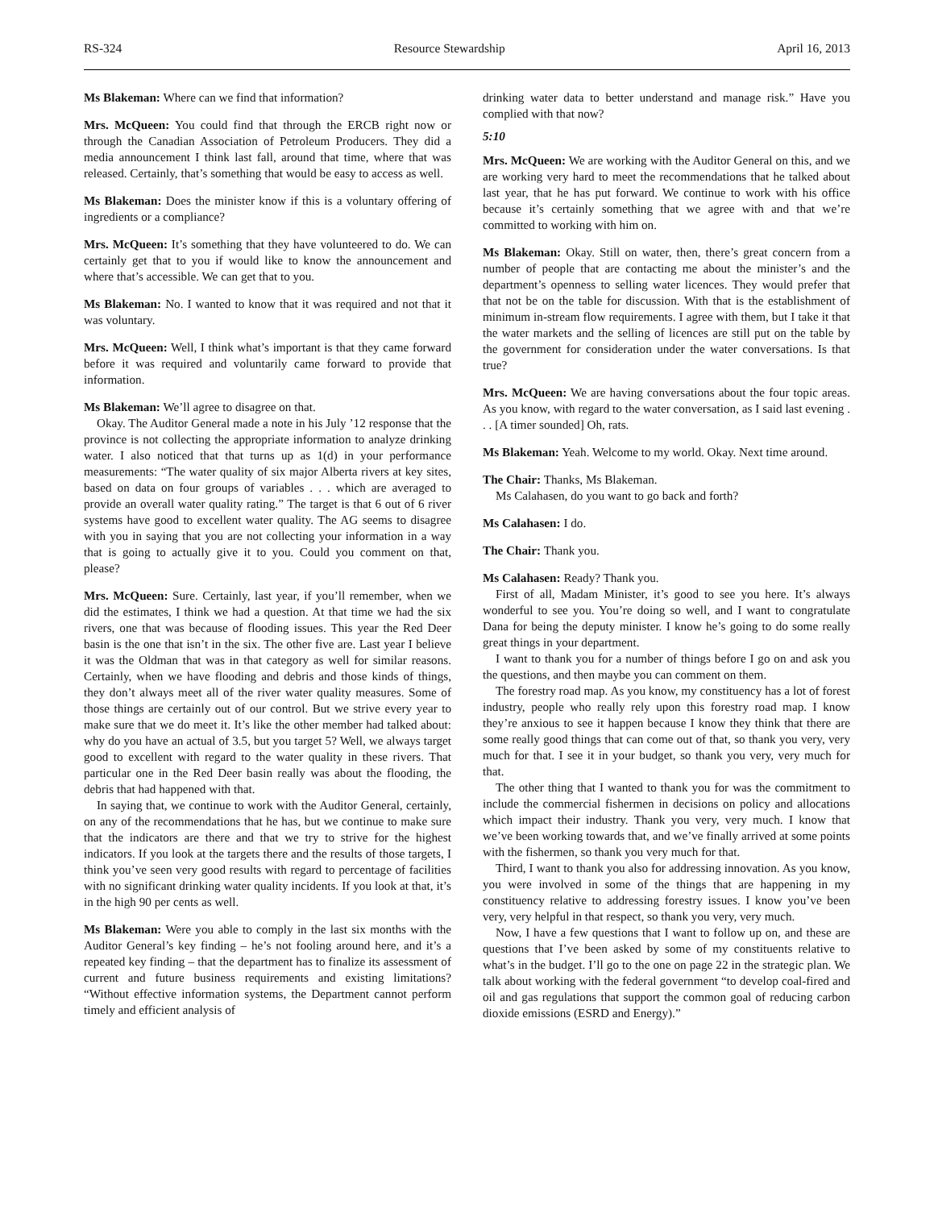RS-324 Resource Stewardship April 16, 2013
Ms Blakeman: Where can we find that information?
Mrs. McQueen: You could find that through the ERCB right now or through the Canadian Association of Petroleum Producers. They did a media announcement I think last fall, around that time, where that was released. Certainly, that’s something that would be easy to access as well.
Ms Blakeman: Does the minister know if this is a voluntary offering of ingredients or a compliance?
Mrs. McQueen: It’s something that they have volunteered to do. We can certainly get that to you if would like to know the announcement and where that’s accessible. We can get that to you.
Ms Blakeman: No. I wanted to know that it was required and not that it was voluntary.
Mrs. McQueen: Well, I think what’s important is that they came forward before it was required and voluntarily came forward to provide that information.
Ms Blakeman: We’ll agree to disagree on that.
Okay. The Auditor General made a note in his July ’12 response that the province is not collecting the appropriate information to analyze drinking water. I also noticed that that turns up as 1(d) in your performance measurements: “The water quality of six major Alberta rivers at key sites, based on data on four groups of variables . . . which are averaged to provide an overall water quality rating.” The target is that 6 out of 6 river systems have good to excellent water quality. The AG seems to disagree with you in saying that you are not collecting your information in a way that is going to actually give it to you. Could you comment on that, please?
Mrs. McQueen: Sure. Certainly, last year, if you’ll remember, when we did the estimates, I think we had a question. At that time we had the six rivers, one that was because of flooding issues. This year the Red Deer basin is the one that isn’t in the six. The other five are. Last year I believe it was the Oldman that was in that category as well for similar reasons. Certainly, when we have flooding and debris and those kinds of things, they don’t always meet all of the river water quality measures. Some of those things are certainly out of our control. But we strive every year to make sure that we do meet it. It’s like the other member had talked about: why do you have an actual of 3.5, but you target 5? Well, we always target good to excellent with regard to the water quality in these rivers. That particular one in the Red Deer basin really was about the flooding, the debris that had happened with that.
In saying that, we continue to work with the Auditor General, certainly, on any of the recommendations that he has, but we continue to make sure that the indicators are there and that we try to strive for the highest indicators. If you look at the targets there and the results of those targets, I think you’ve seen very good results with regard to percentage of facilities with no significant drinking water quality incidents. If you look at that, it’s in the high 90 per cents as well.
Ms Blakeman: Were you able to comply in the last six months with the Auditor General’s key finding – he’s not fooling around here, and it’s a repeated key finding – that the department has to finalize its assessment of current and future business requirements and existing limitations? “Without effective information systems, the Department cannot perform timely and efficient analysis of
drinking water data to better understand and manage risk.” Have you complied with that now?
5:10
Mrs. McQueen: We are working with the Auditor General on this, and we are working very hard to meet the recommendations that he talked about last year, that he has put forward. We continue to work with his office because it’s certainly something that we agree with and that we’re committed to working with him on.
Ms Blakeman: Okay. Still on water, then, there’s great concern from a number of people that are contacting me about the minister’s and the department’s openness to selling water licences. They would prefer that that not be on the table for discussion. With that is the establishment of minimum in-stream flow requirements. I agree with them, but I take it that the water markets and the selling of licences are still put on the table by the government for consideration under the water conversations. Is that true?
Mrs. McQueen: We are having conversations about the four topic areas. As you know, with regard to the water conversation, as I said last evening . . . [A timer sounded] Oh, rats.
Ms Blakeman: Yeah. Welcome to my world. Okay. Next time around.
The Chair: Thanks, Ms Blakeman.
Ms Calahasen, do you want to go back and forth?
Ms Calahasen: I do.
The Chair: Thank you.
Ms Calahasen: Ready? Thank you.
First of all, Madam Minister, it’s good to see you here. It’s always wonderful to see you. You’re doing so well, and I want to congratulate Dana for being the deputy minister. I know he’s going to do some really great things in your department.
I want to thank you for a number of things before I go on and ask you the questions, and then maybe you can comment on them.
The forestry road map. As you know, my constituency has a lot of forest industry, people who really rely upon this forestry road map. I know they’re anxious to see it happen because I know they think that there are some really good things that can come out of that, so thank you very, very much for that. I see it in your budget, so thank you very, very much for that.
The other thing that I wanted to thank you for was the commitment to include the commercial fishermen in decisions on policy and allocations which impact their industry. Thank you very, very much. I know that we’ve been working towards that, and we’ve finally arrived at some points with the fishermen, so thank you very much for that.
Third, I want to thank you also for addressing innovation. As you know, you were involved in some of the things that are happening in my constituency relative to addressing forestry issues. I know you’ve been very, very helpful in that respect, so thank you very, very much.
Now, I have a few questions that I want to follow up on, and these are questions that I’ve been asked by some of my constituents relative to what’s in the budget. I’ll go to the one on page 22 in the strategic plan. We talk about working with the federal government “to develop coal-fired and oil and gas regulations that support the common goal of reducing carbon dioxide emissions (ESRD and Energy).”